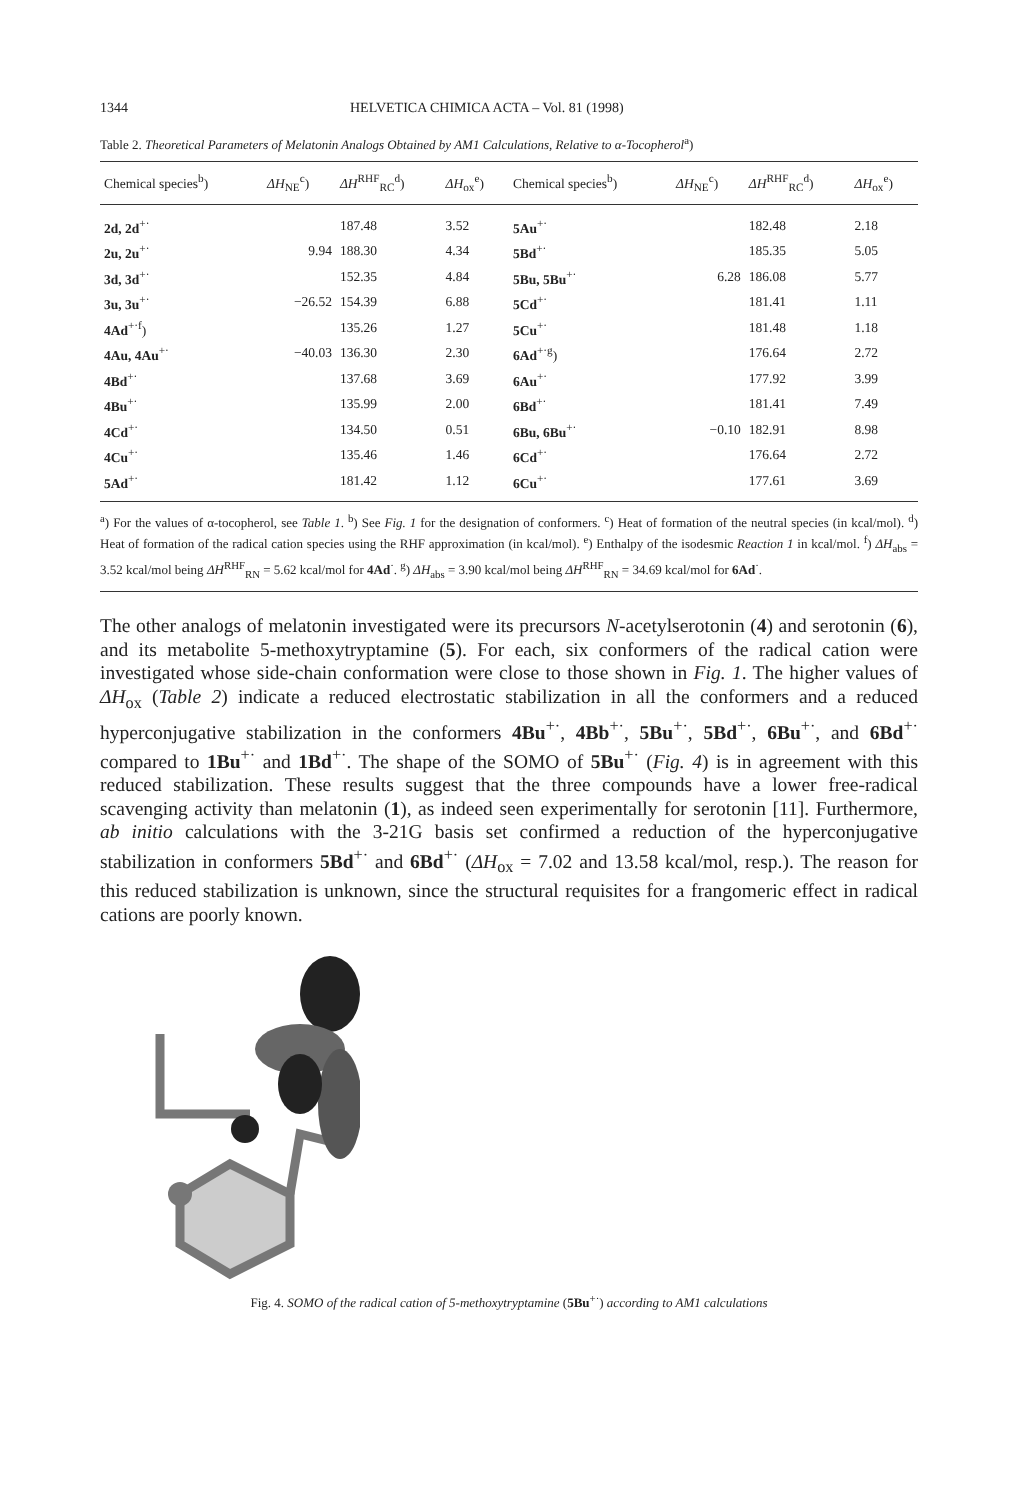1344 HELVETICA CHIMICA ACTA – Vol. 81 (1998)
Table 2. Theoretical Parameters of Melatonin Analogs Obtained by AM1 Calculations, Relative to α-Tocopherol<sup>a</sup>)
| Chemical species<sup>b</sup>) | ΔH<sub>NE</sub><sup>c</sup>) | ΔH<sup>RHF</sup><sub>RC</sub><sup>d</sup>) | ΔH<sub>ox</sub><sup>e</sup>) | Chemical species<sup>b</sup>) | ΔH<sub>NE</sub><sup>c</sup>) | ΔH<sup>RHF</sup><sub>RC</sub><sup>d</sup>) | ΔH<sub>ox</sub><sup>e</sup>) |
| --- | --- | --- | --- | --- | --- | --- | --- |
| 2d, 2d<sup>+·</sup> | | 187.48 | 3.52 | 5Au<sup>+·</sup> | | 182.48 | 2.18 |
| 2u, 2u<sup>+·</sup> | 9.94 | 188.30 | 4.34 | 5Bd<sup>+·</sup> | | 185.35 | 5.05 |
| 3d, 3d<sup>+·</sup> | | 152.35 | 4.84 | 5Bu, 5Bu<sup>+·</sup> | 6.28 | 186.08 | 5.77 |
| 3u, 3u<sup>+·</sup> | −26.52 | 154.39 | 6.88 | 5Cd<sup>+·</sup> | | 181.41 | 1.11 |
| 4Ad<sup>+·f</sup>) | | 135.26 | 1.27 | 5Cu<sup>+·</sup> | | 181.48 | 1.18 |
| 4Au, 4Au<sup>+·</sup> | −40.03 | 136.30 | 2.30 | 6Ad<sup>+·g</sup>) | | 176.64 | 2.72 |
| 4Bd<sup>+·</sup> | | 137.68 | 3.69 | 6Au<sup>+·</sup> | | 177.92 | 3.99 |
| 4Bu<sup>+·</sup> | | 135.99 | 2.00 | 6Bd<sup>+·</sup> | | 181.41 | 7.49 |
| 4Cd<sup>+·</sup> | | 134.50 | 0.51 | 6Bu, 6Bu<sup>+·</sup> | −0.10 | 182.91 | 8.98 |
| 4Cu<sup>+·</sup> | | 135.46 | 1.46 | 6Cd<sup>+·</sup> | | 176.64 | 2.72 |
| 5Ad<sup>+·</sup> | | 181.42 | 1.12 | 6Cu<sup>+·</sup> | | 177.61 | 3.69 |
<sup>a</sup>) For the values of α-tocopherol, see Table 1. <sup>b</sup>) See Fig. 1 for the designation of conformers. <sup>c</sup>) Heat of formation of the neutral species (in kcal/mol). <sup>d</sup>) Heat of formation of the radical cation species using the RHF approximation (in kcal/mol). <sup>e</sup>) Enthalpy of the isodesmic Reaction 1 in kcal/mol. <sup>f</sup>) ΔH<sub>abs</sub> = 3.52 kcal/mol being ΔH<sup>RHF</sup><sub>RN</sub> = 5.62 kcal/mol for 4Ad<sup>·</sup>. <sup>g</sup>) ΔH<sub>abs</sub> = 3.90 kcal/mol being ΔH<sup>RHF</sup><sub>RN</sub> = 34.69 kcal/mol for 6Ad<sup>·</sup>.
The other analogs of melatonin investigated were its precursors N-acetylserotonin (4) and serotonin (6), and its metabolite 5-methoxytryptamine (5). For each, six conformers of the radical cation were investigated whose side-chain conformation were close to those shown in Fig. 1. The higher values of ΔH<sub>ox</sub> (Table 2) indicate a reduced electrostatic stabilization in all the conformers and a reduced hyperconjugative stabilization in the conformers 4Bu<sup>+·</sup>, 4Bb<sup>+·</sup>, 5Bu<sup>+·</sup>, 5Bd<sup>+·</sup>, 6Bu<sup>+·</sup>, and 6Bd<sup>+·</sup> compared to 1Bu<sup>+·</sup> and 1Bd<sup>+·</sup>. The shape of the SOMO of 5Bu<sup>+·</sup> (Fig. 4) is in agreement with this reduced stabilization. These results suggest that the three compounds have a lower free-radical scavenging activity than melatonin (1), as indeed seen experimentally for serotonin [11]. Furthermore, ab initio calculations with the 3-21G basis set confirmed a reduction of the hyperconjugative stabilization in conformers 5Bd<sup>+·</sup> and 6Bd<sup>+·</sup> (ΔH<sub>ox</sub> = 7.02 and 13.58 kcal/mol, resp.). The reason for this reduced stabilization is unknown, since the structural requisites for a frangomeric effect in radical cations are poorly known.
Fig. 4. SOMO of the radical cation of 5-methoxytryptamine (5Bu<sup>+·</sup>) according to AM1 calculations